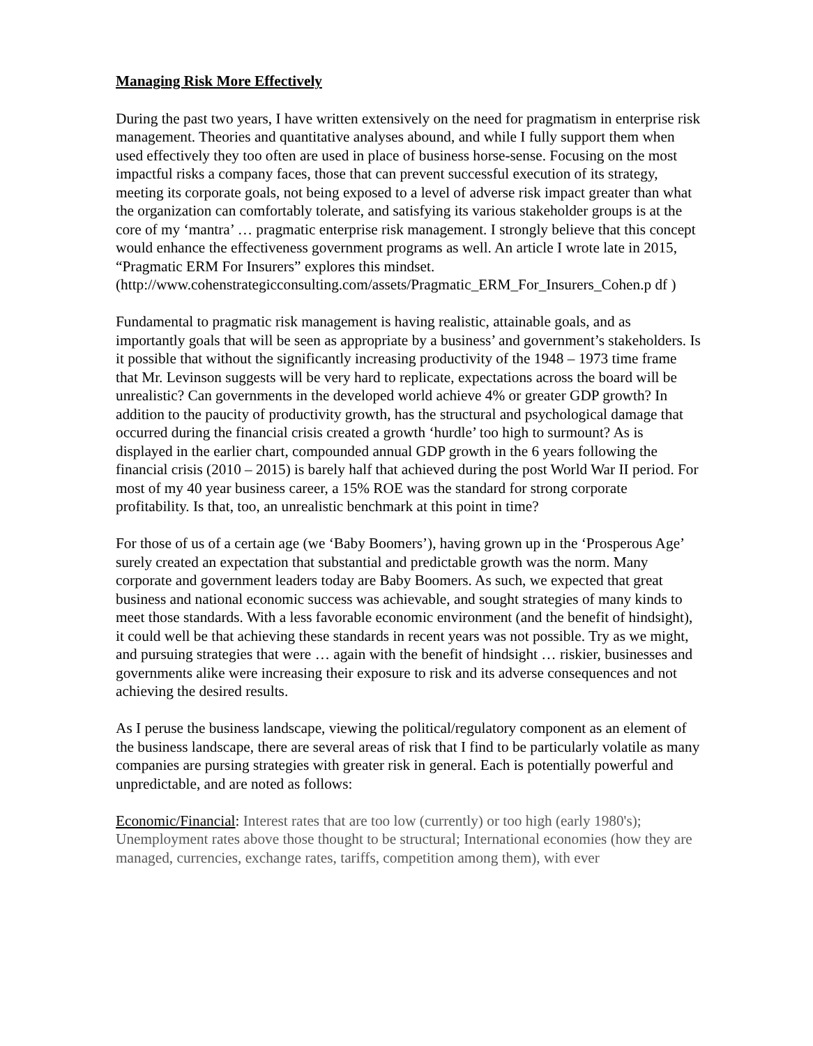Managing Risk More Effectively
During the past two years, I have written extensively on the need for pragmatism in enterprise risk management. Theories and quantitative analyses abound, and while I fully support them when used effectively they too often are used in place of business horse-sense. Focusing on the most impactful risks a company faces, those that can prevent successful execution of its strategy, meeting its corporate goals, not being exposed to a level of adverse risk impact greater than what the organization can comfortably tolerate, and satisfying its various stakeholder groups is at the core of my ‘mantra’ … pragmatic enterprise risk management. I strongly believe that this concept would enhance the effectiveness government programs as well. An article I wrote late in 2015, “Pragmatic ERM For Insurers” explores this mindset.
(http://www.cohenstrategicconsulting.com/assets/Pragmatic_ERM_For_Insurers_Cohen.p df )
Fundamental to pragmatic risk management is having realistic, attainable goals, and as importantly goals that will be seen as appropriate by a business’ and government’s stakeholders. Is it possible that without the significantly increasing productivity of the 1948 – 1973 time frame that Mr. Levinson suggests will be very hard to replicate, expectations across the board will be unrealistic? Can governments in the developed world achieve 4% or greater GDP growth? In addition to the paucity of productivity growth, has the structural and psychological damage that occurred during the financial crisis created a growth ‘hurdle’ too high to surmount? As is displayed in the earlier chart, compounded annual GDP growth in the 6 years following the financial crisis (2010 – 2015) is barely half that achieved during the post World War II period. For most of my 40 year business career, a 15% ROE was the standard for strong corporate profitability. Is that, too, an unrealistic benchmark at this point in time?
For those of us of a certain age (we ‘Baby Boomers’), having grown up in the ‘Prosperous Age’ surely created an expectation that substantial and predictable growth was the norm. Many corporate and government leaders today are Baby Boomers. As such, we expected that great business and national economic success was achievable, and sought strategies of many kinds to meet those standards. With a less favorable economic environment (and the benefit of hindsight), it could well be that achieving these standards in recent years was not possible. Try as we might, and pursuing strategies that were … again with the benefit of hindsight … riskier, businesses and governments alike were increasing their exposure to risk and its adverse consequences and not achieving the desired results.
As I peruse the business landscape, viewing the political/regulatory component as an element of the business landscape, there are several areas of risk that I find to be particularly volatile as many companies are pursing strategies with greater risk in general. Each is potentially powerful and unpredictable, and are noted as follows:
Economic/Financial: Interest rates that are too low (currently) or too high (early 1980's); Unemployment rates above those thought to be structural; International economies (how they are managed, currencies, exchange rates, tariffs, competition among them), with ever